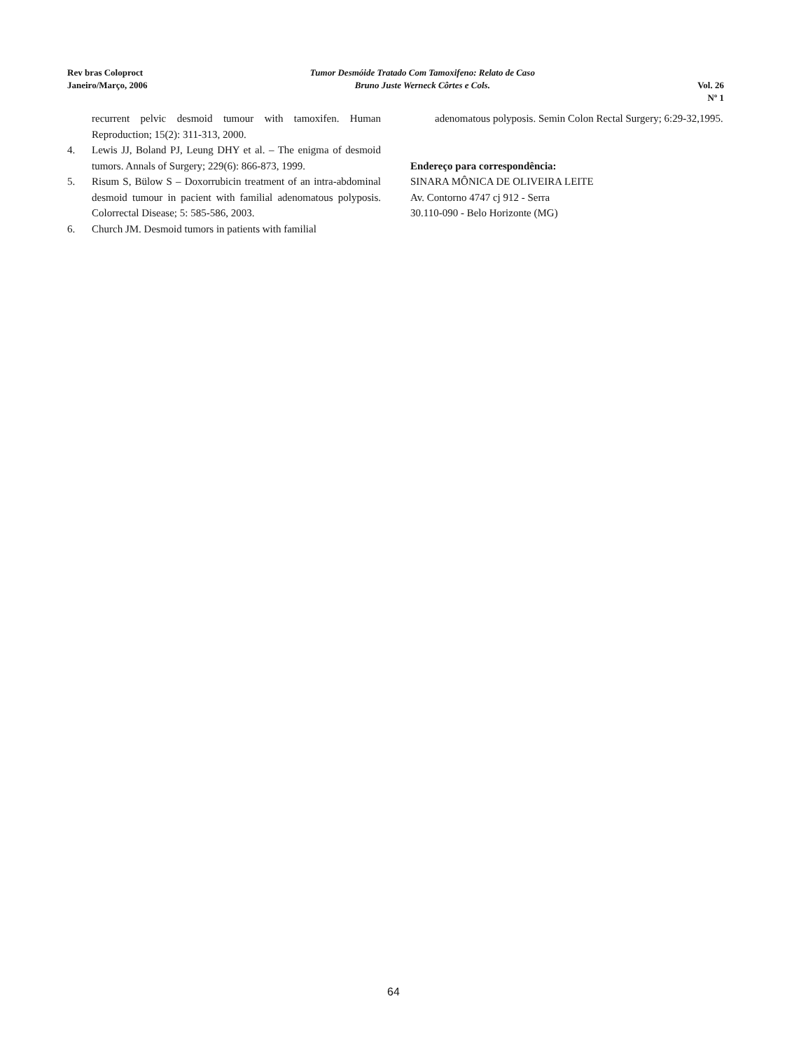Rev bras Coloproct
Janeiro/Março, 2006
Tumor Desmóide Tratado Com Tamoxifeno: Relato de Caso
Bruno Juste Werneck Côrtes e Cols.
Vol. 26
Nº 1
recurrent pelvic desmoid tumour with tamoxifen. Human Reproduction; 15(2): 311-313, 2000.
4. Lewis JJ, Boland PJ, Leung DHY et al. – The enigma of desmoid tumors. Annals of Surgery; 229(6): 866-873, 1999.
5. Risum S, Bülow S – Doxorrubicin treatment of an intra-abdominal desmoid tumour in pacient with familial adenomatous polyposis. Colorrectal Disease; 5: 585-586, 2003.
6. Church JM. Desmoid tumors in patients with familial
adenomatous polyposis. Semin Colon Rectal Surgery; 6:29-32,1995.
Endereço para correspondência:
SINARA MÔNICA DE OLIVEIRA LEITE
Av. Contorno 4747 cj 912 - Serra
30.110-090 - Belo Horizonte (MG)
64